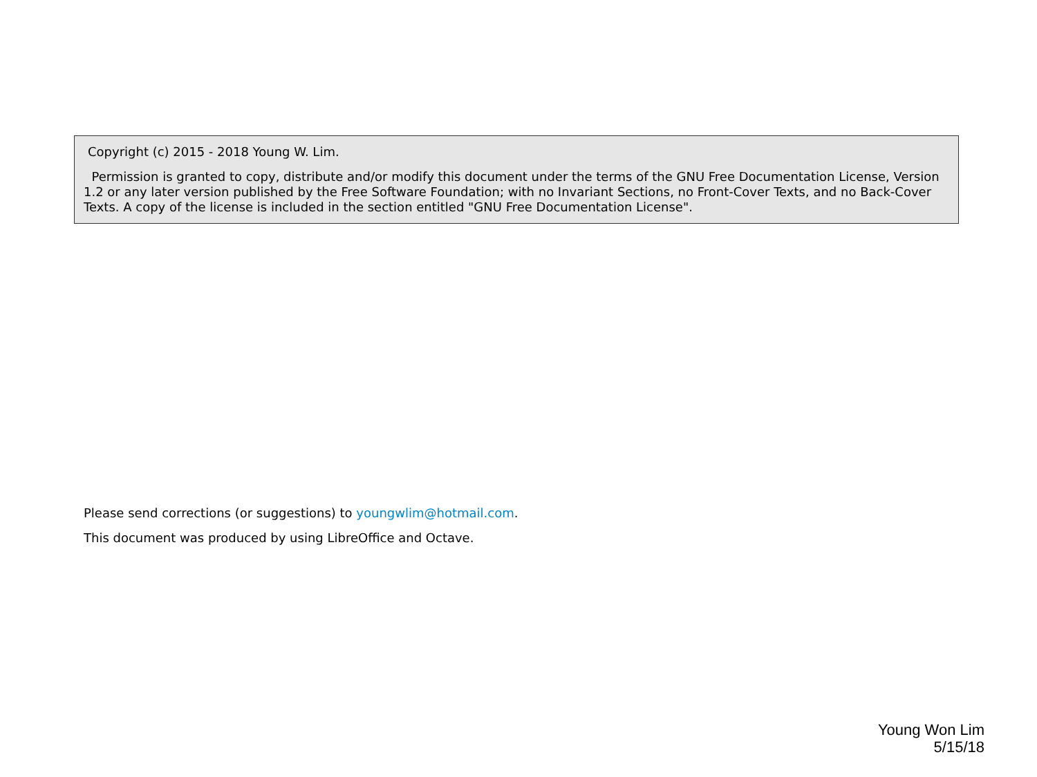Copyright (c) 2015 - 2018 Young W. Lim.
Permission is granted to copy, distribute and/or modify this document under the terms of the GNU Free Documentation License, Version 1.2 or any later version published by the Free Software Foundation; with no Invariant Sections, no Front-Cover Texts, and no Back-Cover Texts. A copy of the license is included in the section entitled "GNU Free Documentation License".
Please send corrections (or suggestions) to youngwlim@hotmail.com.
This document was produced by using LibreOffice and Octave.
Young Won Lim
5/15/18